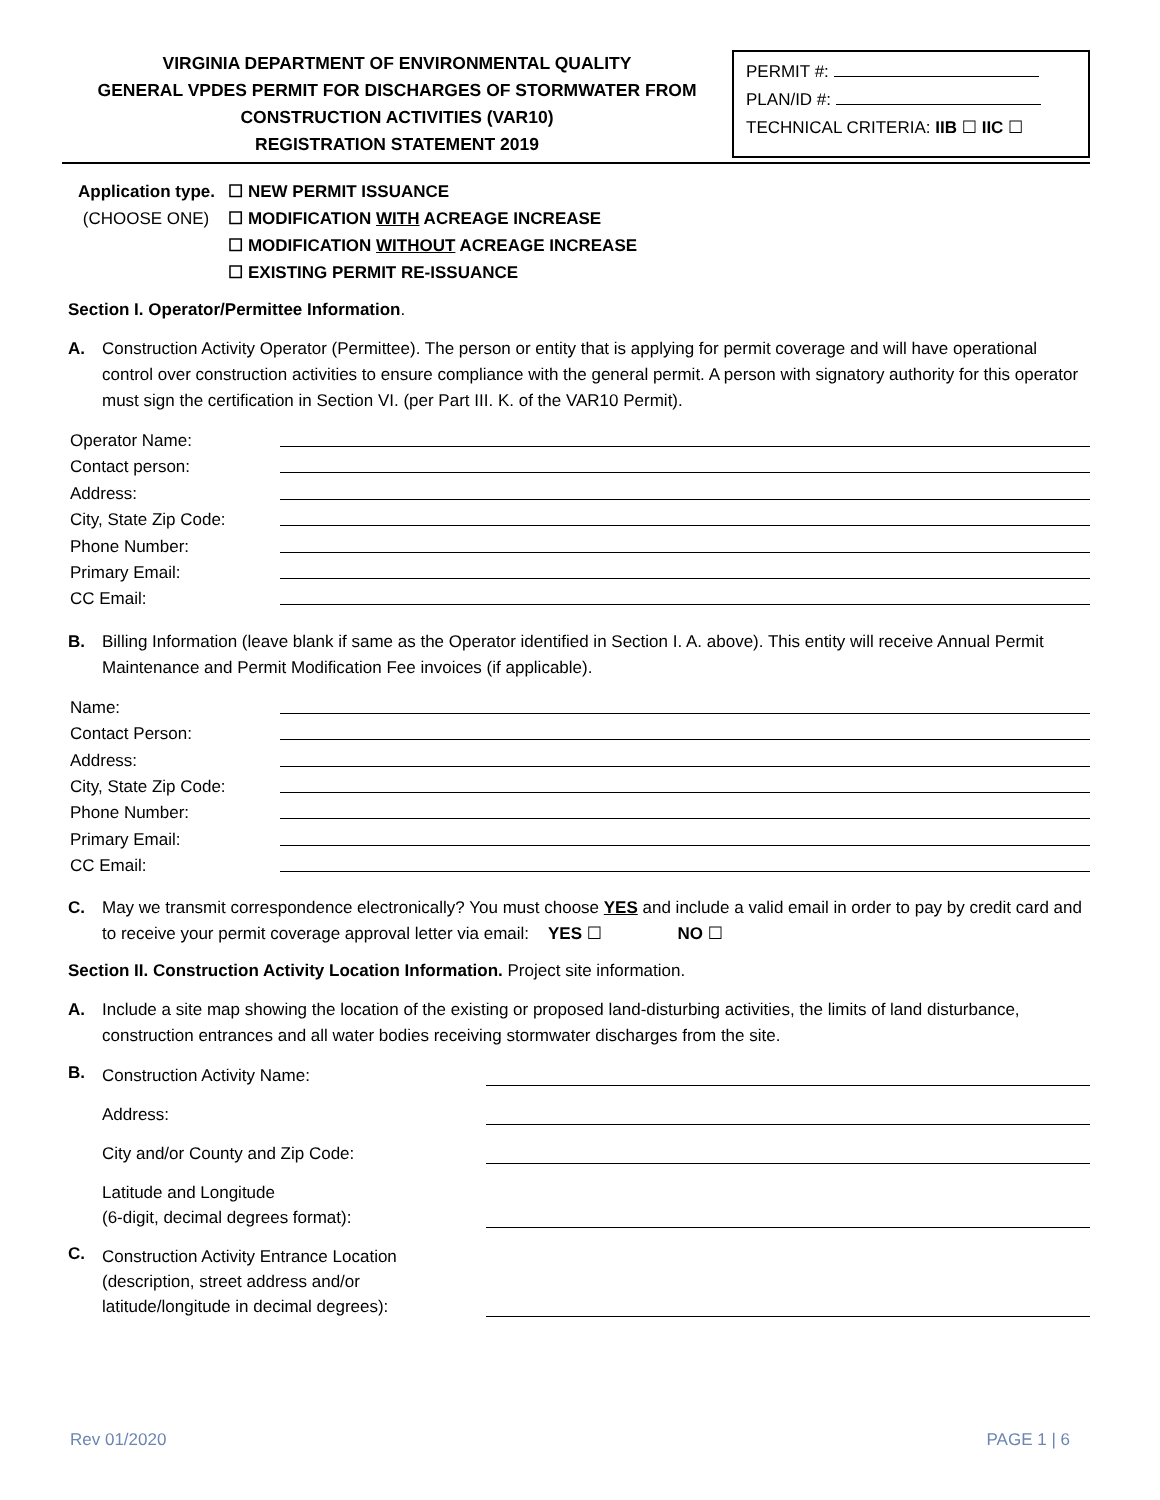VIRGINIA DEPARTMENT OF ENVIRONMENTAL QUALITY
GENERAL VPDES PERMIT FOR DISCHARGES OF STORMWATER FROM
CONSTRUCTION ACTIVITIES (VAR10)
REGISTRATION STATEMENT 2019
PERMIT #:
PLAN/ID #:
TECHNICAL CRITERIA: IIB ☐ IIC ☐
Application type.
(CHOOSE ONE)
☐ NEW PERMIT ISSUANCE
☐ MODIFICATION WITH ACREAGE INCREASE
☐ MODIFICATION WITHOUT ACREAGE INCREASE
☐ EXISTING PERMIT RE-ISSUANCE
Section I. Operator/Permittee Information.
A. Construction Activity Operator (Permittee). The person or entity that is applying for permit coverage and will have operational control over construction activities to ensure compliance with the general permit. A person with signatory authority for this operator must sign the certification in Section VI. (per Part III. K. of the VAR10 Permit).
Operator Name:
Contact person:
Address:
City, State Zip Code:
Phone Number:
Primary Email:
CC Email:
B. Billing Information (leave blank if same as the Operator identified in Section I. A. above). This entity will receive Annual Permit Maintenance and Permit Modification Fee invoices (if applicable).
Name:
Contact Person:
Address:
City, State Zip Code:
Phone Number:
Primary Email:
CC Email:
C. May we transmit correspondence electronically? You must choose YES and include a valid email in order to pay by credit card and to receive your permit coverage approval letter via email: YES ☐ NO ☐
Section II. Construction Activity Location Information. Project site information.
A. Include a site map showing the location of the existing or proposed land-disturbing activities, the limits of land disturbance, construction entrances and all water bodies receiving stormwater discharges from the site.
B. Construction Activity Name:
Address:
City and/or County and Zip Code:
Latitude and Longitude
(6-digit, decimal degrees format):
C. Construction Activity Entrance Location (description, street address and/or latitude/longitude in decimal degrees):
Rev 01/2020 PAGE 1 | 6